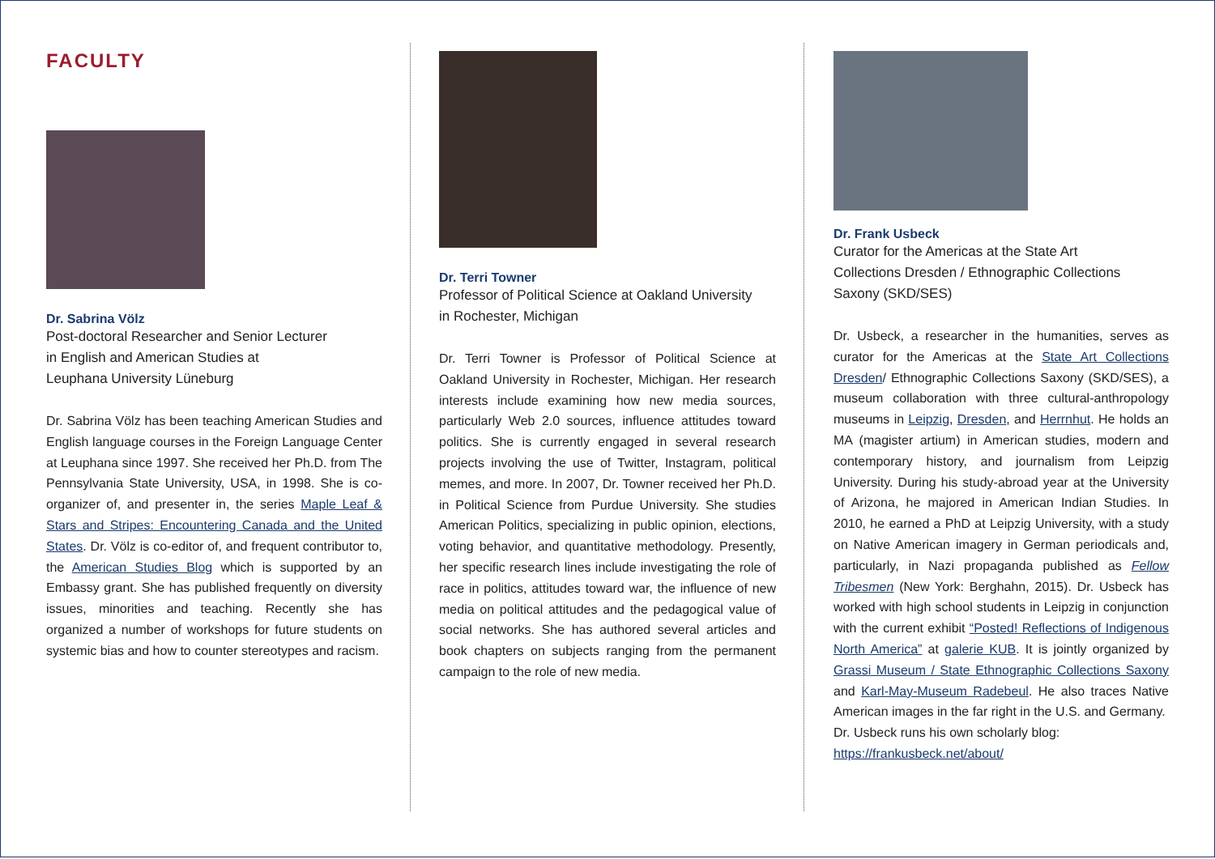FACULTY
Dr. Sabrina Völz
Post-doctoral Researcher and Senior Lecturer
in English and American Studies at
Leuphana University Lüneburg
Dr. Sabrina Völz has been teaching American Studies and English language courses in the Foreign Language Center at Leuphana since 1997. She received her Ph.D. from The Pennsylvania State University, USA, in 1998. She is co-organizer of, and presenter in, the series Maple Leaf & Stars and Stripes: Encountering Canada and the United States. Dr. Völz is co-editor of, and frequent contributor to, the American Studies Blog which is supported by an Embassy grant. She has published frequently on diversity issues, minorities and teaching. Recently she has organized a number of workshops for future students on systemic bias and how to counter stereotypes and racism.
Dr. Terri Towner
Professor of Political Science at Oakland University
in Rochester, Michigan
Dr. Terri Towner is Professor of Political Science at Oakland University in Rochester, Michigan. Her research interests include examining how new media sources, particularly Web 2.0 sources, influence attitudes toward politics. She is currently engaged in several research projects involving the use of Twitter, Instagram, political memes, and more. In 2007, Dr. Towner received her Ph.D. in Political Science from Purdue University. She studies American Politics, specializing in public opinion, elections, voting behavior, and quantitative methodology. Presently, her specific research lines include investigating the role of race in politics, attitudes toward war, the influence of new media on political attitudes and the pedagogical value of social networks. She has authored several articles and book chapters on subjects ranging from the permanent campaign to the role of new media.
Dr. Frank Usbeck
Curator for the Americas at the State Art
Collections Dresden / Ethnographic Collections
Saxony (SKD/SES)
Dr. Usbeck, a researcher in the humanities, serves as curator for the Americas at the State Art Collections Dresden/ Ethnographic Collections Saxony (SKD/SES), a museum collaboration with three cultural-anthropology museums in Leipzig, Dresden, and Herrnhut. He holds an MA (magister artium) in American studies, modern and contemporary history, and journalism from Leipzig University. During his study-abroad year at the University of Arizona, he majored in American Indian Studies. In 2010, he earned a PhD at Leipzig University, with a study on Native American imagery in German periodicals and, particularly, in Nazi propaganda published as Fellow Tribesmen (New York: Berghahn, 2015). Dr. Usbeck has worked with high school students in Leipzig in conjunction with the current exhibit “Posted! Reflections of Indigenous North America” at galerie KUB. It is jointly organized by Grassi Museum / State Ethnographic Collections Saxony and Karl-May-Museum Radebeul. He also traces Native American images in the far right in the U.S. and Germany.
Dr. Usbeck runs his own scholarly blog:
https://frankusbeck.net/about/